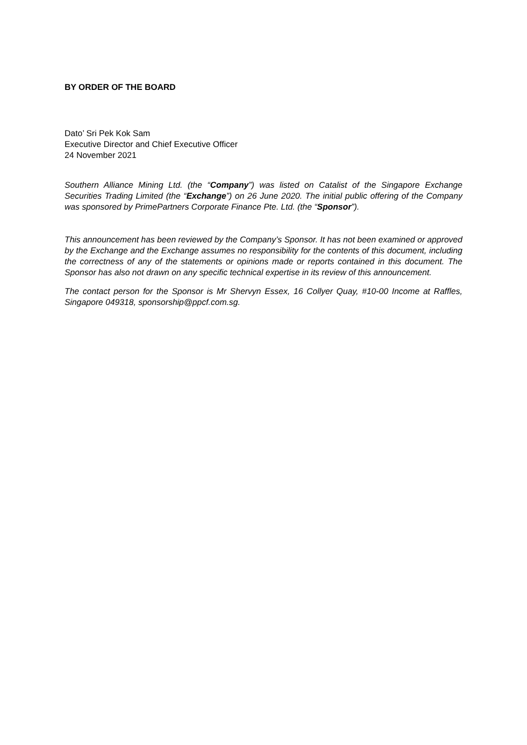BY ORDER OF THE BOARD
Dato’ Sri Pek Kok Sam
Executive Director and Chief Executive Officer
24 November 2021
Southern Alliance Mining Ltd. (the “Company”) was listed on Catalist of the Singapore Exchange Securities Trading Limited (the “Exchange”) on 26 June 2020. The initial public offering of the Company was sponsored by PrimePartners Corporate Finance Pte. Ltd. (the “Sponsor”).
This announcement has been reviewed by the Company’s Sponsor. It has not been examined or approved by the Exchange and the Exchange assumes no responsibility for the contents of this document, including the correctness of any of the statements or opinions made or reports contained in this document. The Sponsor has also not drawn on any specific technical expertise in its review of this announcement.
The contact person for the Sponsor is Mr Shervyn Essex, 16 Collyer Quay, #10-00 Income at Raffles, Singapore 049318, sponsorship@ppcf.com.sg.